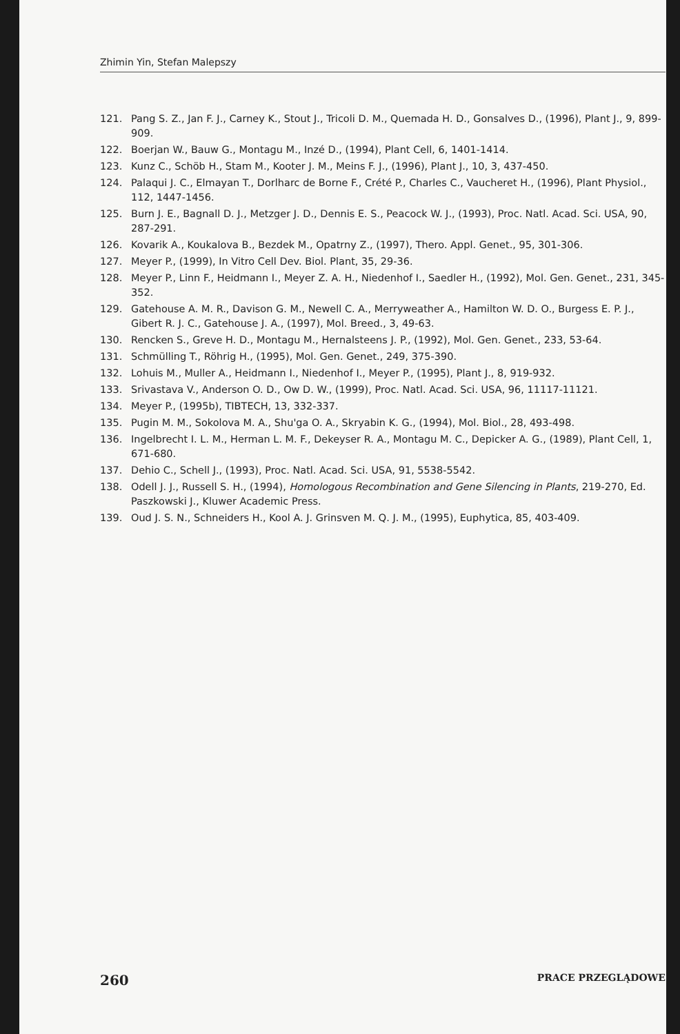Zhimin Yin, Stefan Malepszy
121. Pang S. Z., Jan F. J., Carney K., Stout J., Tricoli D. M., Quemada H. D., Gonsalves D., (1996), Plant J., 9, 899-909.
122. Boerjan W., Bauw G., Montagu M., Inzé D., (1994), Plant Cell, 6, 1401-1414.
123. Kunz C., Schöb H., Stam M., Kooter J. M., Meins F. J., (1996), Plant J., 10, 3, 437-450.
124. Palaqui J. C., Elmayan T., Dorlharc de Borne F., Crété P., Charles C., Vaucheret H., (1996), Plant Physiol., 112, 1447-1456.
125. Burn J. E., Bagnall D. J., Metzger J. D., Dennis E. S., Peacock W. J., (1993), Proc. Natl. Acad. Sci. USA, 90, 287-291.
126. Kovarik A., Koukalova B., Bezdek M., Opatrny Z., (1997), Thero. Appl. Genet., 95, 301-306.
127. Meyer P., (1999), In Vitro Cell Dev. Biol. Plant, 35, 29-36.
128. Meyer P., Linn F., Heidmann I., Meyer Z. A. H., Niedenhof I., Saedler H., (1992), Mol. Gen. Genet., 231, 345-352.
129. Gatehouse A. M. R., Davison G. M., Newell C. A., Merryweather A., Hamilton W. D. O., Burgess E. P. J., Gibert R. J. C., Gatehouse J. A., (1997), Mol. Breed., 3, 49-63.
130. Rencken S., Greve H. D., Montagu M., Hernalsteens J. P., (1992), Mol. Gen. Genet., 233, 53-64.
131. Schmülling T., Röhrig H., (1995), Mol. Gen. Genet., 249, 375-390.
132. Lohuis M., Muller A., Heidmann I., Niedenhof I., Meyer P., (1995), Plant J., 8, 919-932.
133. Srivastava V., Anderson O. D., Ow D. W., (1999), Proc. Natl. Acad. Sci. USA, 96, 11117-11121.
134. Meyer P., (1995b), TIBTECH, 13, 332-337.
135. Pugin M. M., Sokolova M. A., Shu'ga O. A., Skryabin K. G., (1994), Mol. Biol., 28, 493-498.
136. Ingelbrecht I. L. M., Herman L. M. F., Dekeyser R. A., Montagu M. C., Depicker A. G., (1989), Plant Cell, 1, 671-680.
137. Dehio C., Schell J., (1993), Proc. Natl. Acad. Sci. USA, 91, 5538-5542.
138. Odell J. J., Russell S. H., (1994), Homologous Recombination and Gene Silencing in Plants, 219-270, Ed. Paszkowski J., Kluwer Academic Press.
139. Oud J. S. N., Schneiders H., Kool A. J. Grinsven M. Q. J. M., (1995), Euphytica, 85, 403-409.
260 PRACE PRZEGLĄDOWE